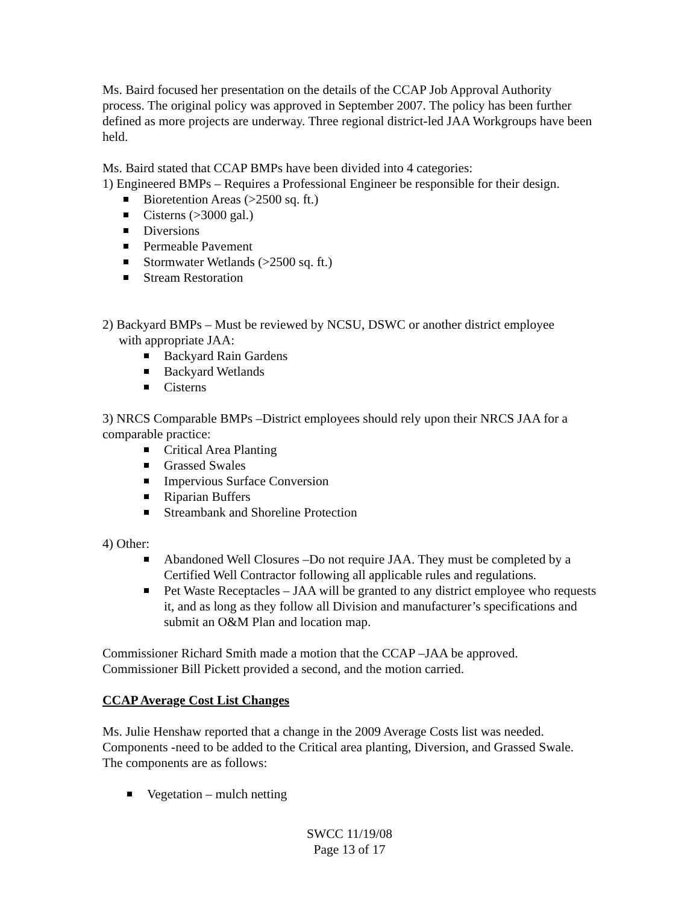Ms. Baird focused her presentation on the details of the CCAP Job Approval Authority process. The original policy was approved in September 2007. The policy has been further defined as more projects are underway. Three regional district-led JAA Workgroups have been held.
Ms. Baird stated that CCAP BMPs have been divided into 4 categories:
1) Engineered BMPs – Requires a Professional Engineer be responsible for their design.
Bioretention Areas (>2500 sq. ft.)
Cisterns (>3000 gal.)
Diversions
Permeable Pavement
Stormwater Wetlands (>2500 sq. ft.)
Stream Restoration
2) Backyard BMPs – Must be reviewed by NCSU, DSWC or another district employee
with appropriate JAA:
Backyard Rain Gardens
Backyard Wetlands
Cisterns
3) NRCS Comparable BMPs –District employees should rely upon their NRCS JAA for a comparable practice:
Critical Area Planting
Grassed Swales
Impervious Surface Conversion
Riparian Buffers
Streambank and Shoreline Protection
4) Other:
Abandoned Well Closures –Do not require JAA. They must be completed by a Certified Well Contractor following all applicable rules and regulations.
Pet Waste Receptacles – JAA will be granted to any district employee who requests it, and as long as they follow all Division and manufacturer’s specifications and submit an O&M Plan and location map.
Commissioner Richard Smith made a motion that the CCAP –JAA be approved. Commissioner Bill Pickett provided a second, and the motion carried.
CCAP Average Cost List Changes
Ms. Julie Henshaw reported that a change in the 2009 Average Costs list was needed. Components -need to be added to the Critical area planting, Diversion, and Grassed Swale. The components are as follows:
Vegetation – mulch netting
SWCC 11/19/08
Page 13 of 17